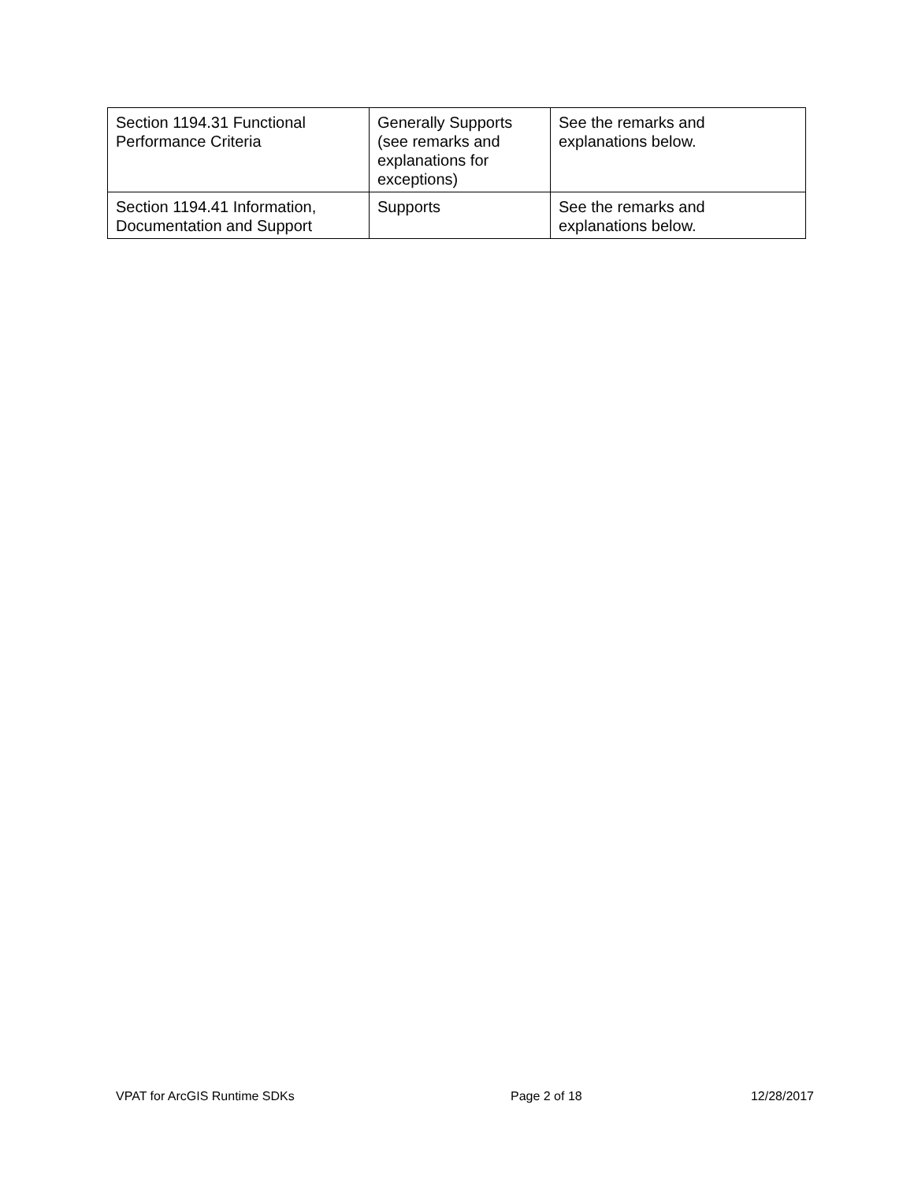| Section 1194.31 Functional Performance Criteria | Generally Supports (see remarks and explanations for exceptions) | See the remarks and explanations below. |
| Section 1194.41 Information, Documentation and Support | Supports | See the remarks and explanations below. |
VPAT for ArcGIS Runtime SDKs Page 2 of 18 12/28/2017